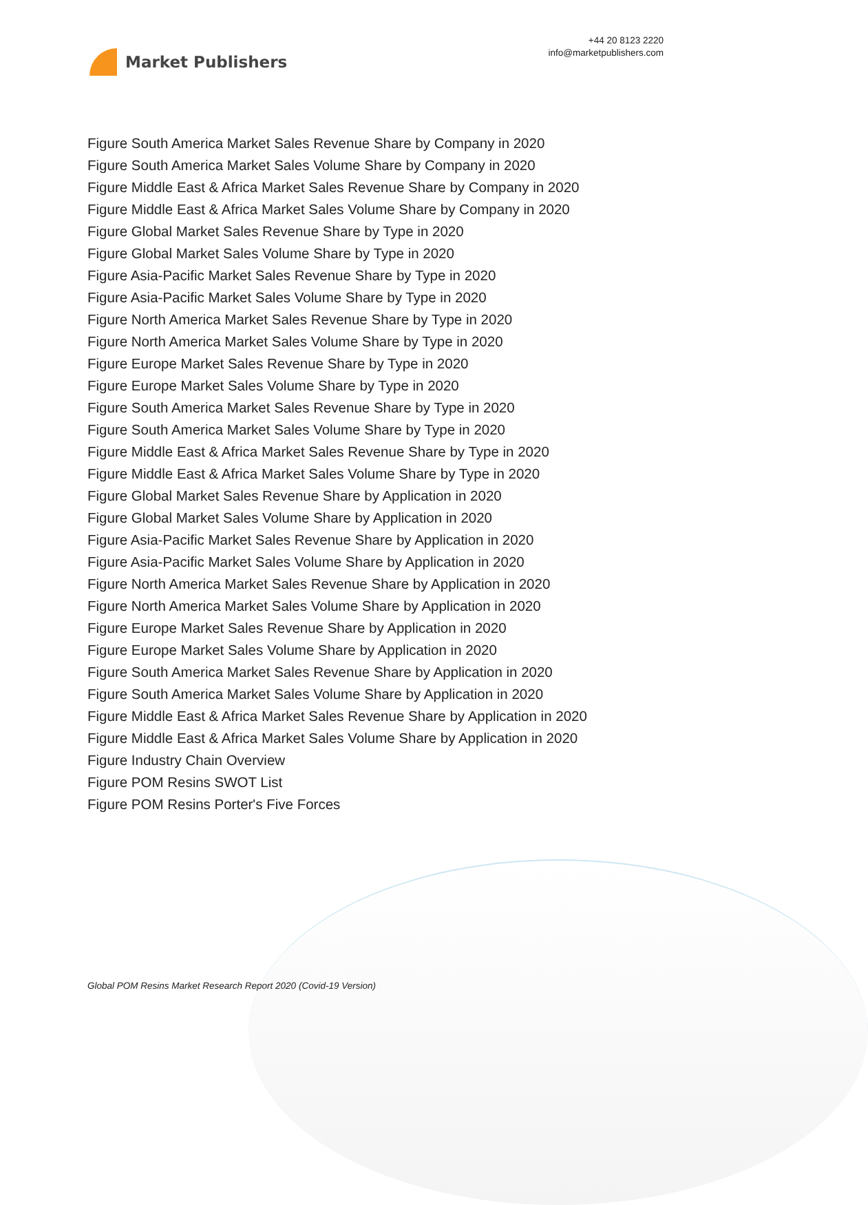Market Publishers
+44 20 8123 2220
info@marketpublishers.com
Figure South America Market Sales Revenue Share by Company in 2020
Figure South America Market Sales Volume Share by Company in 2020
Figure Middle East & Africa Market Sales Revenue Share by Company in 2020
Figure Middle East & Africa Market Sales Volume Share by Company in 2020
Figure Global Market Sales Revenue Share by Type in 2020
Figure Global Market Sales Volume Share by Type in 2020
Figure Asia-Pacific Market Sales Revenue Share by Type in 2020
Figure Asia-Pacific Market Sales Volume Share by Type in 2020
Figure North America Market Sales Revenue Share by Type in 2020
Figure North America Market Sales Volume Share by Type in 2020
Figure Europe Market Sales Revenue Share by Type in 2020
Figure Europe Market Sales Volume Share by Type in 2020
Figure South America Market Sales Revenue Share by Type in 2020
Figure South America Market Sales Volume Share by Type in 2020
Figure Middle East & Africa Market Sales Revenue Share by Type in 2020
Figure Middle East & Africa Market Sales Volume Share by Type in 2020
Figure Global Market Sales Revenue Share by Application in 2020
Figure Global Market Sales Volume Share by Application in 2020
Figure Asia-Pacific Market Sales Revenue Share by Application in 2020
Figure Asia-Pacific Market Sales Volume Share by Application in 2020
Figure North America Market Sales Revenue Share by Application in 2020
Figure North America Market Sales Volume Share by Application in 2020
Figure Europe Market Sales Revenue Share by Application in 2020
Figure Europe Market Sales Volume Share by Application in 2020
Figure South America Market Sales Revenue Share by Application in 2020
Figure South America Market Sales Volume Share by Application in 2020
Figure Middle East & Africa Market Sales Revenue Share by Application in 2020
Figure Middle East & Africa Market Sales Volume Share by Application in 2020
Figure Industry Chain Overview
Figure POM Resins SWOT List
Figure POM Resins Porter's Five Forces
Global POM Resins Market Research Report 2020 (Covid-19 Version)